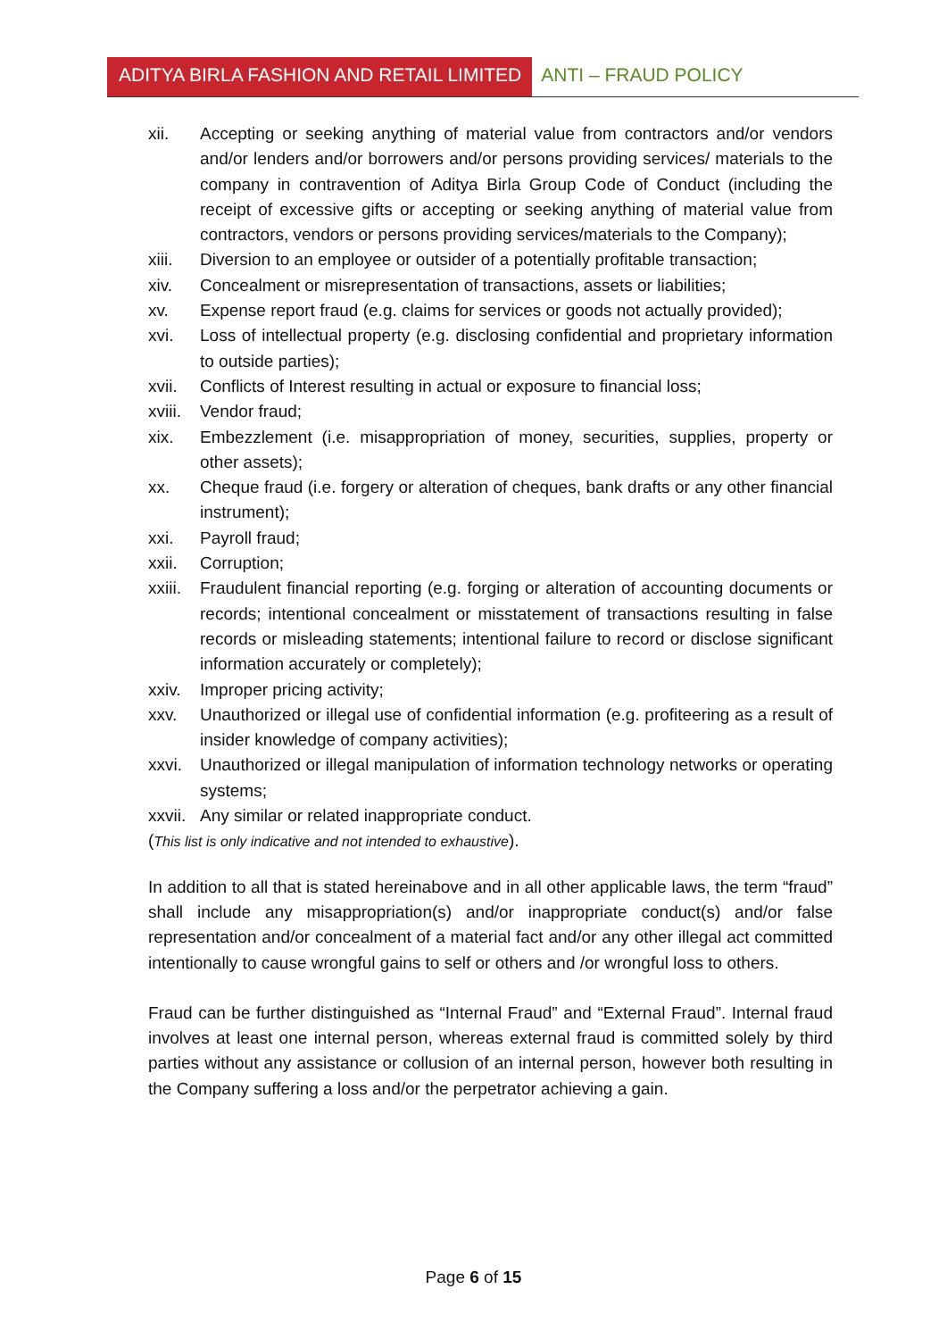ADITYA BIRLA FASHION AND RETAIL LIMITED
ANTI – FRAUD POLICY
xii. Accepting or seeking anything of material value from contractors and/or vendors and/or lenders and/or borrowers and/or persons providing services/ materials to the company in contravention of Aditya Birla Group Code of Conduct (including the receipt of excessive gifts or accepting or seeking anything of material value from contractors, vendors or persons providing services/materials to the Company);
xiii. Diversion to an employee or outsider of a potentially profitable transaction;
xiv. Concealment or misrepresentation of transactions, assets or liabilities;
xv. Expense report fraud (e.g. claims for services or goods not actually provided);
xvi. Loss of intellectual property (e.g. disclosing confidential and proprietary information to outside parties);
xvii. Conflicts of Interest resulting in actual or exposure to financial loss;
xviii. Vendor fraud;
xix. Embezzlement (i.e. misappropriation of money, securities, supplies, property or other assets);
xx. Cheque fraud (i.e. forgery or alteration of cheques, bank drafts or any other financial instrument);
xxi. Payroll fraud;
xxii. Corruption;
xxiii. Fraudulent financial reporting (e.g. forging or alteration of accounting documents or records; intentional concealment or misstatement of transactions resulting in false records or misleading statements; intentional failure to record or disclose significant information accurately or completely);
xxiv. Improper pricing activity;
xxv. Unauthorized or illegal use of confidential information (e.g. profiteering as a result of insider knowledge of company activities);
xxvi. Unauthorized or illegal manipulation of information technology networks or operating systems;
xxvii. Any similar or related inappropriate conduct.
(This list is only indicative and not intended to exhaustive).
In addition to all that is stated hereinabove and in all other applicable laws, the term “fraud” shall include any misappropriation(s) and/or inappropriate conduct(s) and/or false representation and/or concealment of a material fact and/or any other illegal act committed intentionally to cause wrongful gains to self or others and /or wrongful loss to others.
Fraud can be further distinguished as “Internal Fraud” and “External Fraud”. Internal fraud involves at least one internal person, whereas external fraud is committed solely by third parties without any assistance or collusion of an internal person, however both resulting in the Company suffering a loss and/or the perpetrator achieving a gain.
Page 6 of 15